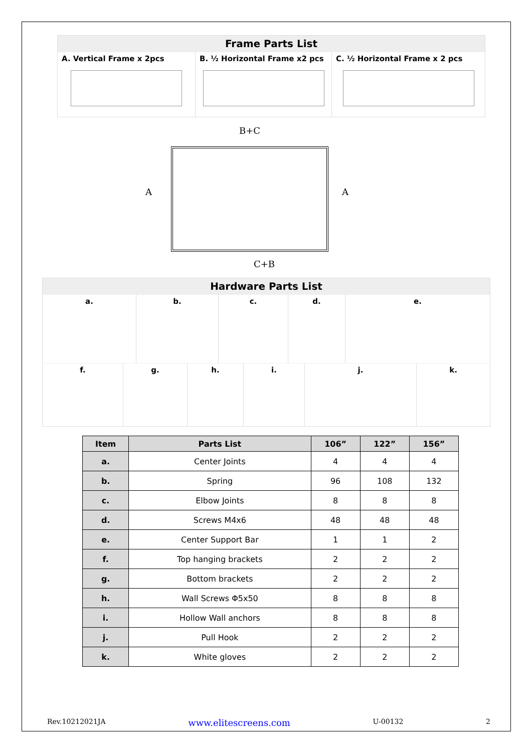Frame Parts List
A. Vertical Frame x 2pcs B. ½ Horizontal Frame x2 pcs C. ½ Horizontal Frame x 2 pcs
B+C
A A
C+B
Hardware Parts List
a. b. c. d. e.
f. g. h. i. j. k.
| Item | Parts List | 106” | 122” | 156” |
| --- | --- | --- | --- | --- |
| a. | Center Joints | 4 | 4 | 4 |
| b. | Spring | 96 | 108 | 132 |
| c. | Elbow Joints | 8 | 8 | 8 |
| d. | Screws M4x6 | 48 | 48 | 48 |
| e. | Center Support Bar | 1 | 1 | 2 |
| f. | Top hanging brackets | 2 | 2 | 2 |
| g. | Bottom brackets | 2 | 2 | 2 |
| h. | Wall Screws Φ5x50 | 8 | 8 | 8 |
| i. | Hollow Wall anchors | 8 | 8 | 8 |
| j. | Pull Hook | 2 | 2 | 2 |
| k. | White gloves | 2 | 2 | 2 |
Rev.10212021JA www.elitescreens.com U-00132 2